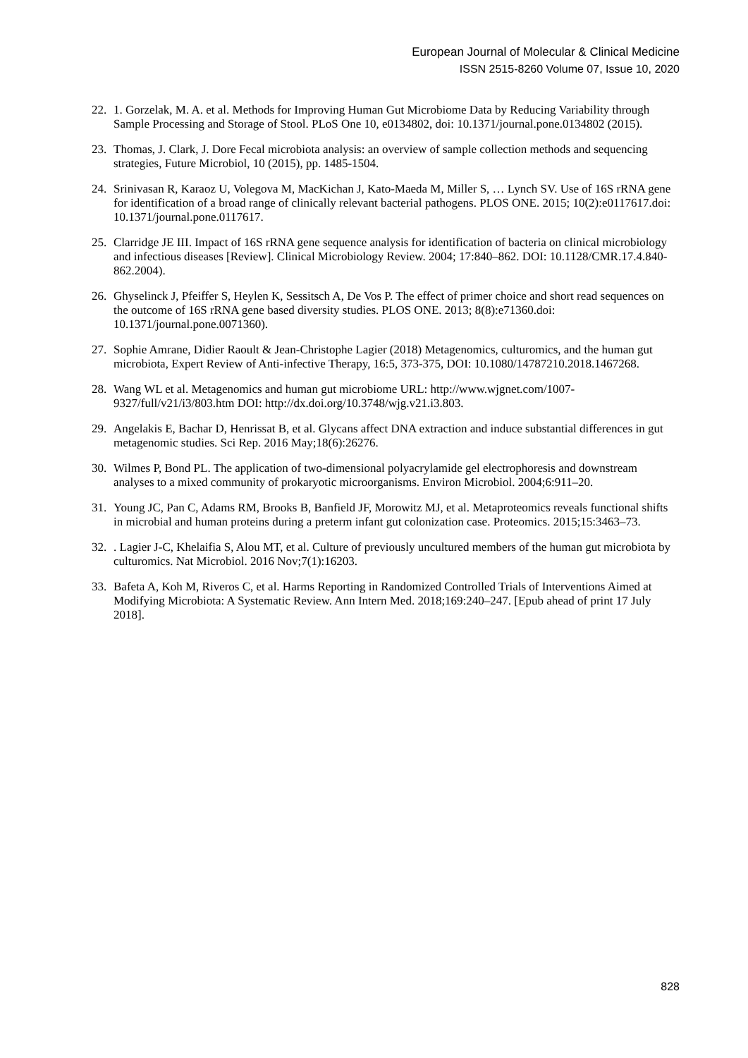European Journal of Molecular & Clinical Medicine
ISSN 2515-8260 Volume 07, Issue 10, 2020
22. 1. Gorzelak, M. A. et al. Methods for Improving Human Gut Microbiome Data by Reducing Variability through Sample Processing and Storage of Stool. PLoS One 10, e0134802, doi: 10.1371/journal.pone.0134802 (2015).
23. Thomas, J. Clark, J. Dore Fecal microbiota analysis: an overview of sample collection methods and sequencing strategies, Future Microbiol, 10 (2015), pp. 1485-1504.
24. Srinivasan R, Karaoz U, Volegova M, MacKichan J, Kato-Maeda M, Miller S, … Lynch SV. Use of 16S rRNA gene for identification of a broad range of clinically relevant bacterial pathogens. PLOS ONE. 2015; 10(2):e0117617.doi: 10.1371/journal.pone.0117617.
25. Clarridge JE III. Impact of 16S rRNA gene sequence analysis for identification of bacteria on clinical microbiology and infectious diseases [Review]. Clinical Microbiology Review. 2004; 17:840–862. DOI: 10.1128/CMR.17.4.840-862.2004).
26. Ghyselinck J, Pfeiffer S, Heylen K, Sessitsch A, De Vos P. The effect of primer choice and short read sequences on the outcome of 16S rRNA gene based diversity studies. PLOS ONE. 2013; 8(8):e71360.doi: 10.1371/journal.pone.0071360).
27. Sophie Amrane, Didier Raoult & Jean-Christophe Lagier (2018) Metagenomics, culturomics, and the human gut microbiota, Expert Review of Anti-infective Therapy, 16:5, 373-375, DOI: 10.1080/14787210.2018.1467268.
28. Wang WL et al. Metagenomics and human gut microbiome URL: http://www.wjgnet.com/1007-9327/full/v21/i3/803.htm DOI: http://dx.doi.org/10.3748/wjg.v21.i3.803.
29. Angelakis E, Bachar D, Henrissat B, et al. Glycans affect DNA extraction and induce substantial differences in gut metagenomic studies. Sci Rep. 2016 May;18(6):26276.
30. Wilmes P, Bond PL. The application of two-dimensional polyacrylamide gel electrophoresis and downstream analyses to a mixed community of prokaryotic microorganisms. Environ Microbiol. 2004;6:911–20.
31. Young JC, Pan C, Adams RM, Brooks B, Banfield JF, Morowitz MJ, et al. Metaproteomics reveals functional shifts in microbial and human proteins during a preterm infant gut colonization case. Proteomics. 2015;15:3463–73.
32.. Lagier J-C, Khelaifia S, Alou MT, et al. Culture of previously uncultured members of the human gut microbiota by culturomics. Nat Microbiol. 2016 Nov;7(1):16203.
33. Bafeta A, Koh M, Riveros C, et al. Harms Reporting in Randomized Controlled Trials of Interventions Aimed at Modifying Microbiota: A Systematic Review. Ann Intern Med. 2018;169:240–247. [Epub ahead of print 17 July 2018].
828